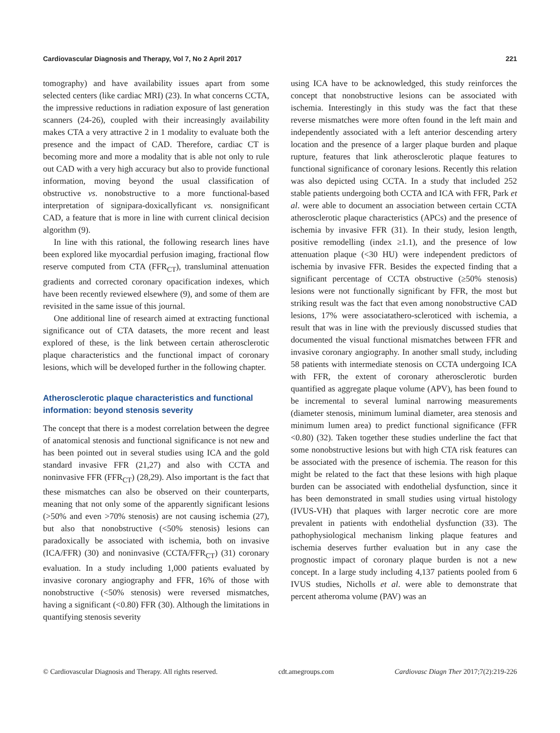Cardiovascular Diagnosis and Therapy, Vol 7, No 2 April 2017 221
tomography) and have availability issues apart from some selected centers (like cardiac MRI) (23). In what concerns CCTA, the impressive reductions in radiation exposure of last generation scanners (24-26), coupled with their increasingly availability makes CTA a very attractive 2 in 1 modality to evaluate both the presence and the impact of CAD. Therefore, cardiac CT is becoming more and more a modality that is able not only to rule out CAD with a very high accuracy but also to provide functional information, moving beyond the usual classification of obstructive vs. nonobstructive to a more functional-based interpretation of signipara-doxicallyficant vs. nonsignificant CAD, a feature that is more in line with current clinical decision algorithm (9).
In line with this rational, the following research lines have been explored like myocardial perfusion imaging, fractional flow reserve computed from CTA (FFR<sub>CT</sub>), transluminal attenuation gradients and corrected coronary opacification indexes, which have been recently reviewed elsewhere (9), and some of them are revisited in the same issue of this journal.
One additional line of research aimed at extracting functional significance out of CTA datasets, the more recent and least explored of these, is the link between certain atherosclerotic plaque characteristics and the functional impact of coronary lesions, which will be developed further in the following chapter.
Atherosclerotic plaque characteristics and functional information: beyond stenosis severity
The concept that there is a modest correlation between the degree of anatomical stenosis and functional significance is not new and has been pointed out in several studies using ICA and the gold standard invasive FFR (21,27) and also with CCTA and noninvasive FFR (FFR<sub>CT</sub>) (28,29). Also important is the fact that these mismatches can also be observed on their counterparts, meaning that not only some of the apparently significant lesions (>50% and even >70% stenosis) are not causing ischemia (27), but also that nonobstructive (<50% stenosis) lesions can paradoxically be associated with ischemia, both on invasive (ICA/FFR) (30) and noninvasive (CCTA/FFR<sub>CT</sub>) (31) coronary evaluation. In a study including 1,000 patients evaluated by invasive coronary angiography and FFR, 16% of those with nonobstructive (<50% stenosis) were reversed mismatches, having a significant (<0.80) FFR (30). Although the limitations in quantifying stenosis severity
using ICA have to be acknowledged, this study reinforces the concept that nonobstructive lesions can be associated with ischemia. Interestingly in this study was the fact that these reverse mismatches were more often found in the left main and independently associated with a left anterior descending artery location and the presence of a larger plaque burden and plaque rupture, features that link atherosclerotic plaque features to functional significance of coronary lesions. Recently this relation was also depicted using CCTA. In a study that included 252 stable patients undergoing both CCTA and ICA with FFR, Park et al. were able to document an association between certain CCTA atherosclerotic plaque characteristics (APCs) and the presence of ischemia by invasive FFR (31). In their study, lesion length, positive remodelling (index ≥1.1), and the presence of low attenuation plaque (<30 HU) were independent predictors of ischemia by invasive FFR. Besides the expected finding that a significant percentage of CCTA obstructive (≥50% stenosis) lesions were not functionally significant by FFR, the most but striking result was the fact that even among nonobstructive CAD lesions, 17% were associatathero-scleroticed with ischemia, a result that was in line with the previously discussed studies that documented the visual functional mismatches between FFR and invasive coronary angiography. In another small study, including 58 patients with intermediate stenosis on CCTA undergoing ICA with FFR, the extent of coronary atherosclerotic burden quantified as aggregate plaque volume (APV), has been found to be incremental to several luminal narrowing measurements (diameter stenosis, minimum luminal diameter, area stenosis and minimum lumen area) to predict functional significance (FFR <0.80) (32). Taken together these studies underline the fact that some nonobstructive lesions but with high CTA risk features can be associated with the presence of ischemia. The reason for this might be related to the fact that these lesions with high plaque burden can be associated with endothelial dysfunction, since it has been demonstrated in small studies using virtual histology (IVUS-VH) that plaques with larger necrotic core are more prevalent in patients with endothelial dysfunction (33). The pathophysiological mechanism linking plaque features and ischemia deserves further evaluation but in any case the prognostic impact of coronary plaque burden is not a new concept. In a large study including 4,137 patients pooled from 6 IVUS studies, Nicholls et al. were able to demonstrate that percent atheroma volume (PAV) was an
© Cardiovascular Diagnosis and Therapy. All rights reserved. cdt.amegroups.com Cardiovasc Diagn Ther 2017;7(2):219-226